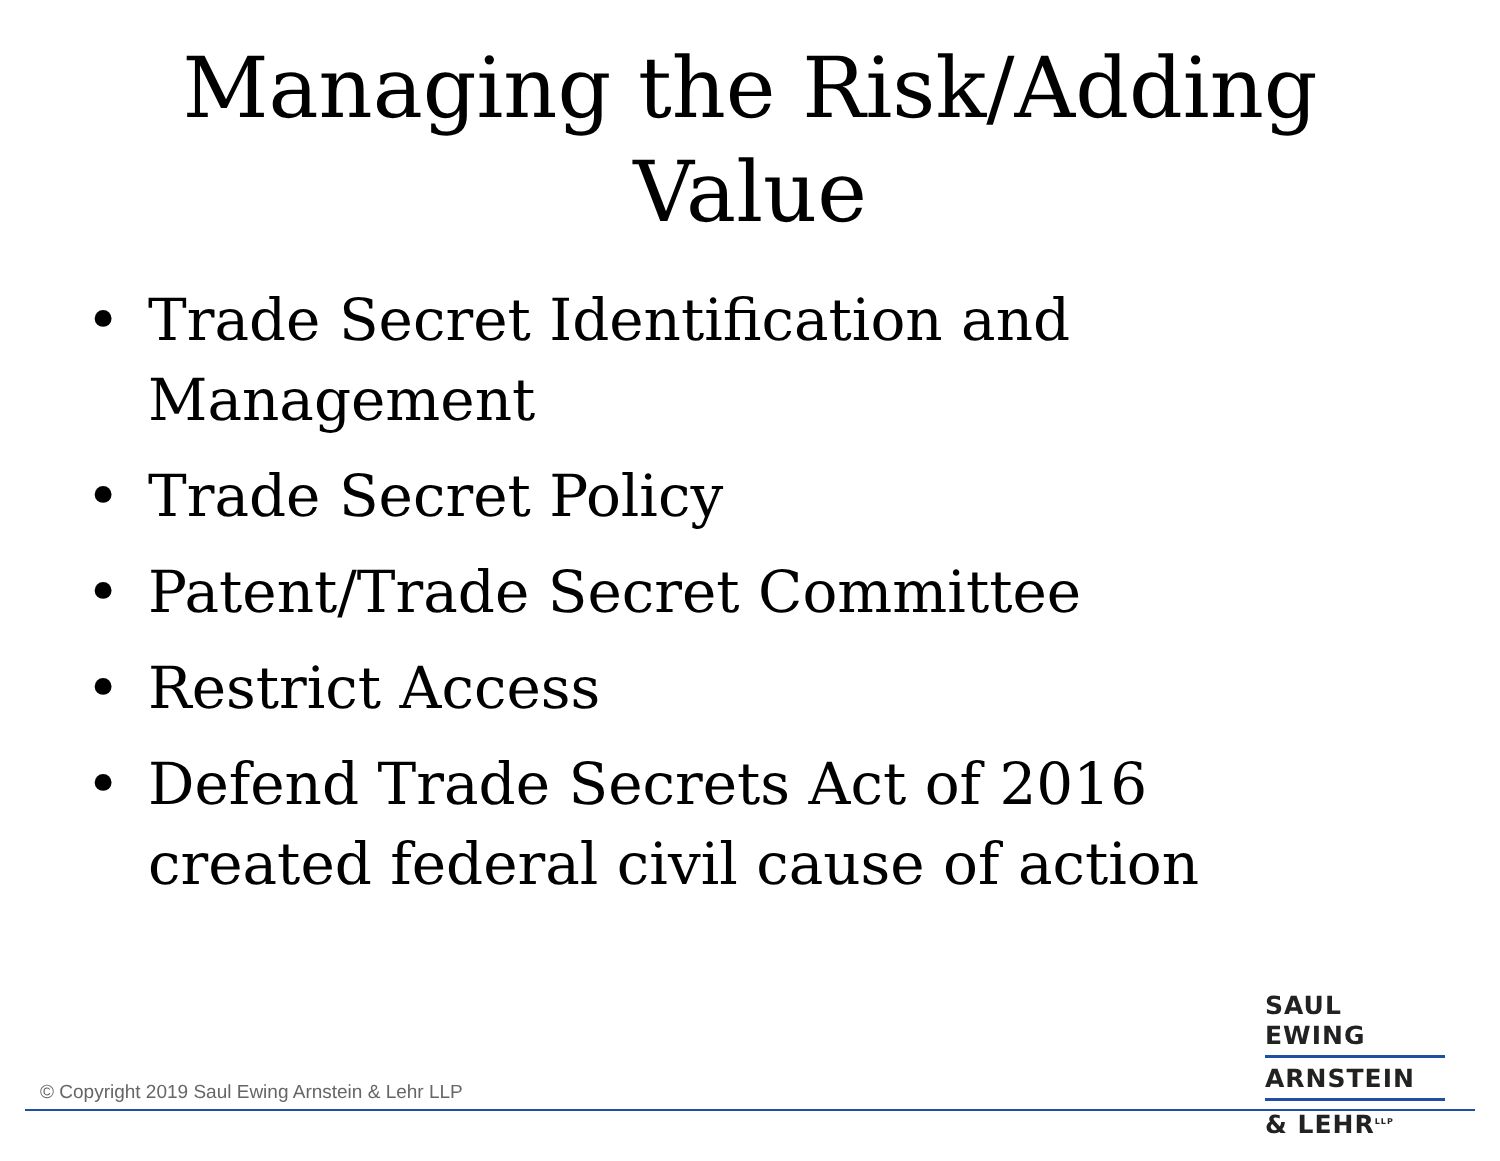Managing the Risk/Adding
Value
• Trade Secret Identification and Management
• Trade Secret Policy
• Patent/Trade Secret Committee
• Restrict Access
• Defend Trade Secrets Act of 2016 created federal civil cause of action
© Copyright 2019 Saul Ewing Arnstein & Lehr LLP
SAUL EWING
ARNSTEIN
& LEHR<sup>LLP</sup>